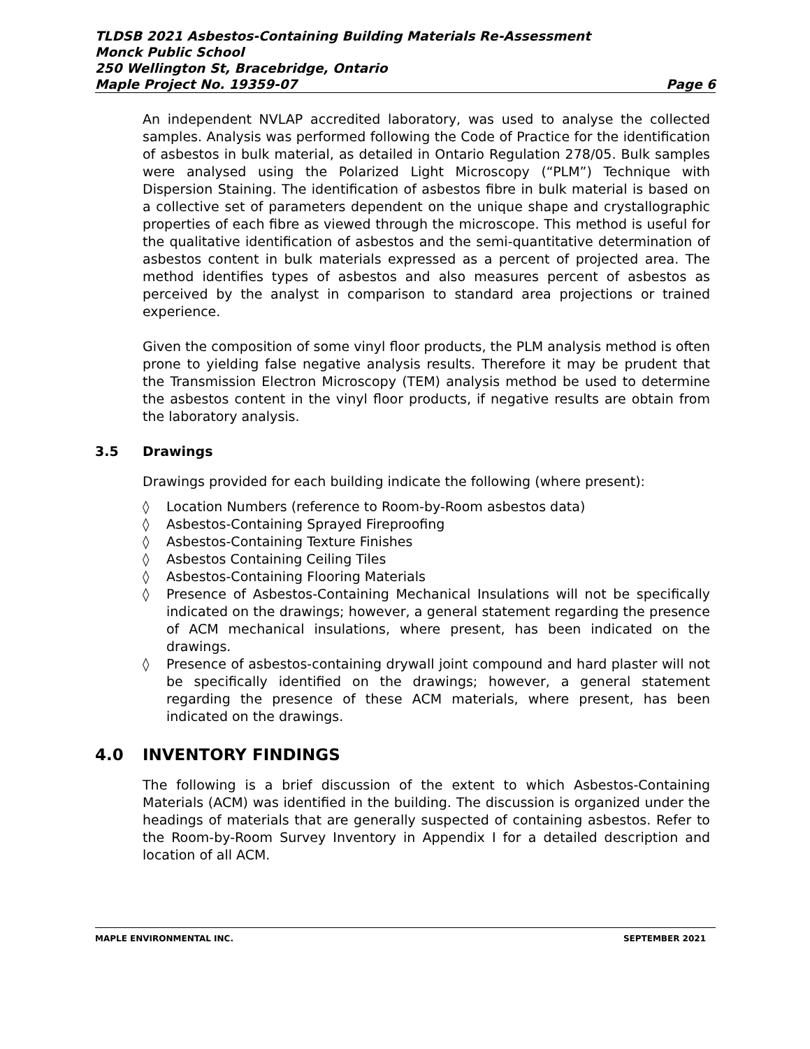TLDSB 2021 Asbestos-Containing Building Materials Re-Assessment
Monck Public School
250 Wellington St, Bracebridge, Ontario
Maple Project No. 19359-07 Page 6
An independent NVLAP accredited laboratory, was used to analyse the collected samples. Analysis was performed following the Code of Practice for the identification of asbestos in bulk material, as detailed in Ontario Regulation 278/05. Bulk samples were analysed using the Polarized Light Microscopy (“PLM”) Technique with Dispersion Staining. The identification of asbestos fibre in bulk material is based on a collective set of parameters dependent on the unique shape and crystallographic properties of each fibre as viewed through the microscope. This method is useful for the qualitative identification of asbestos and the semi-quantitative determination of asbestos content in bulk materials expressed as a percent of projected area. The method identifies types of asbestos and also measures percent of asbestos as perceived by the analyst in comparison to standard area projections or trained experience.
Given the composition of some vinyl floor products, the PLM analysis method is often prone to yielding false negative analysis results. Therefore it may be prudent that the Transmission Electron Microscopy (TEM) analysis method be used to determine the asbestos content in the vinyl floor products, if negative results are obtain from the laboratory analysis.
3.5 Drawings
Drawings provided for each building indicate the following (where present):
◊ Location Numbers (reference to Room-by-Room asbestos data)
◊ Asbestos-Containing Sprayed Fireproofing
◊ Asbestos-Containing Texture Finishes
◊ Asbestos Containing Ceiling Tiles
◊ Asbestos-Containing Flooring Materials
◊ Presence of Asbestos-Containing Mechanical Insulations will not be specifically indicated on the drawings; however, a general statement regarding the presence of ACM mechanical insulations, where present, has been indicated on the drawings.
◊ Presence of asbestos-containing drywall joint compound and hard plaster will not be specifically identified on the drawings; however, a general statement regarding the presence of these ACM materials, where present, has been indicated on the drawings.
4.0 INVENTORY FINDINGS
The following is a brief discussion of the extent to which Asbestos-Containing Materials (ACM) was identified in the building. The discussion is organized under the headings of materials that are generally suspected of containing asbestos. Refer to the Room-by-Room Survey Inventory in Appendix I for a detailed description and location of all ACM.
MAPLE ENVIRONMENTAL INC. SEPTEMBER 2021